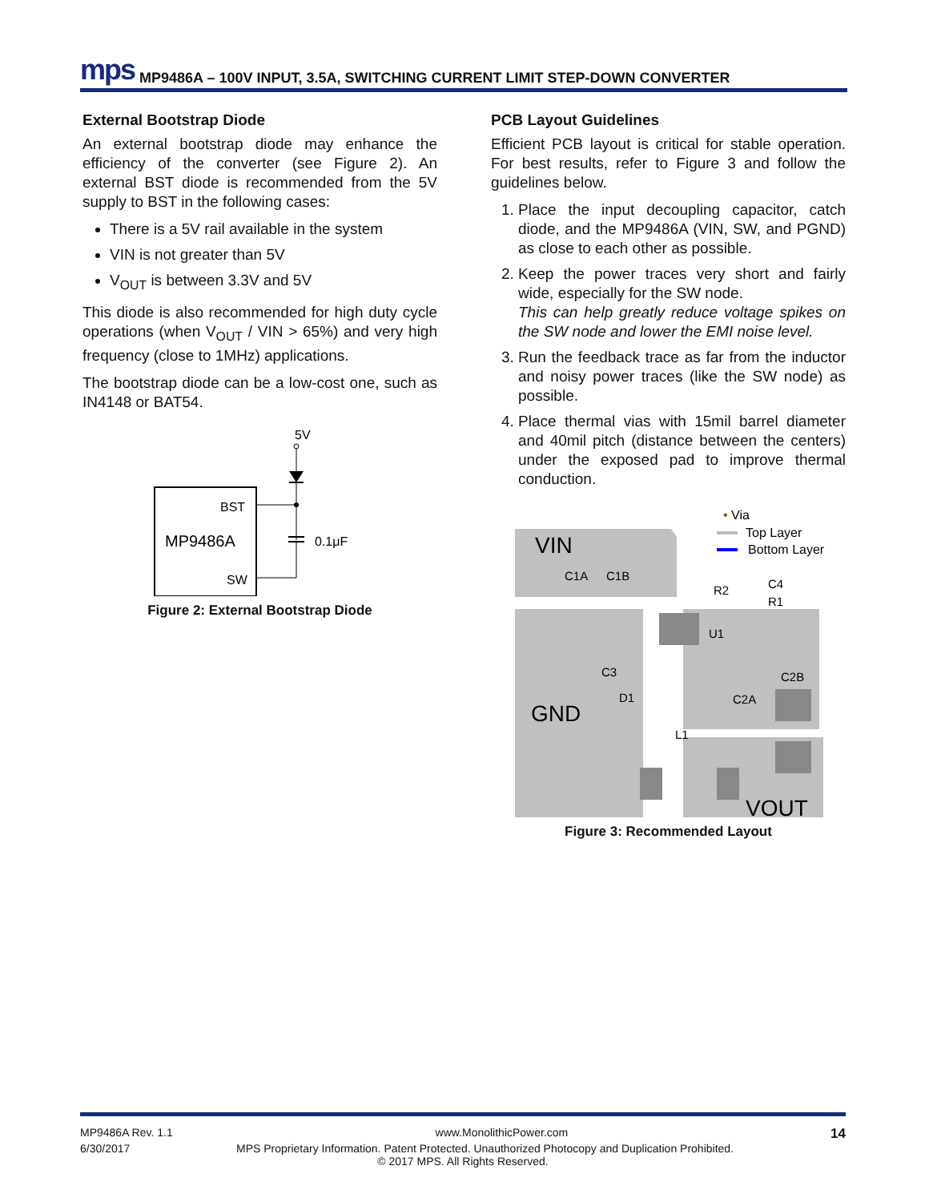mps MP9486A – 100V INPUT, 3.5A, SWITCHING CURRENT LIMIT STEP-DOWN CONVERTER
External Bootstrap Diode
An external bootstrap diode may enhance the efficiency of the converter (see Figure 2). An external BST diode is recommended from the 5V supply to BST in the following cases:
There is a 5V rail available in the system
VIN is not greater than 5V
V<sub>OUT</sub> is between 3.3V and 5V
This diode is also recommended for high duty cycle operations (when V<sub>OUT</sub> / VIN > 65%) and very high frequency (close to 1MHz) applications.
The bootstrap diode can be a low-cost one, such as IN4148 or BAT54.
5V
BST
MP9486A
SW
0.1μF
Figure 2: External Bootstrap Diode
PCB Layout Guidelines
Efficient PCB layout is critical for stable operation. For best results, refer to Figure 3 and follow the guidelines below.
1. Place the input decoupling capacitor, catch diode, and the MP9486A (VIN, SW, and PGND) as close to each other as possible.
2. Keep the power traces very short and fairly wide, especially for the SW node.
This can help greatly reduce voltage spikes on the SW node and lower the EMI noise level.
3. Run the feedback trace as far from the inductor and noisy power traces (like the SW node) as possible.
4. Place thermal vias with 15mil barrel diameter and 40mil pitch (distance between the centers) under the exposed pad to improve thermal conduction.
• Via
Top Layer
Bottom Layer
VIN
GND
VOUT
C1A
C1B
R2
C4
R1
U1
C3
C2B
D1
C2A
L1
Figure 3: Recommended Layout
MP9486A Rev. 1.1 www.MonolithicPower.com 14
6/30/2017 MPS Proprietary Information. Patent Protected. Unauthorized Photocopy and Duplication Prohibited.
© 2017 MPS. All Rights Reserved.